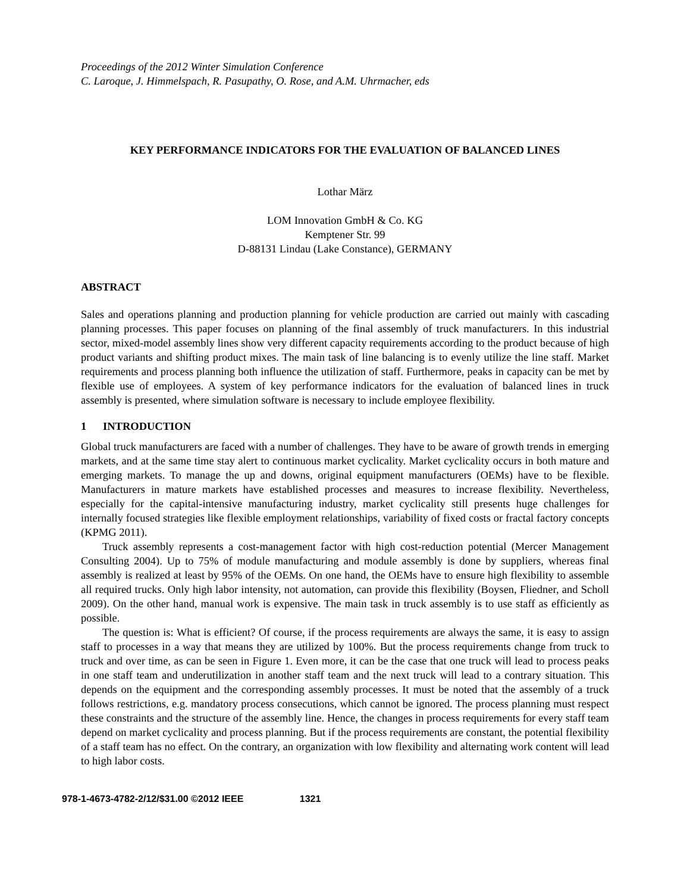Proceedings of the 2012 Winter Simulation Conference
C. Laroque, J. Himmelspach, R. Pasupathy, O. Rose, and A.M. Uhrmacher, eds
KEY PERFORMANCE INDICATORS FOR THE EVALUATION OF BALANCED LINES
Lothar März
LOM Innovation GmbH & Co. KG
Kemptener Str. 99
D-88131 Lindau (Lake Constance), GERMANY
ABSTRACT
Sales and operations planning and production planning for vehicle production are carried out mainly with cascading planning processes. This paper focuses on planning of the final assembly of truck manufacturers. In this industrial sector, mixed-model assembly lines show very different capacity requirements according to the product because of high product variants and shifting product mixes. The main task of line balancing is to evenly utilize the line staff. Market requirements and process planning both influence the utilization of staff. Furthermore, peaks in capacity can be met by flexible use of employees. A system of key performance indicators for the evaluation of balanced lines in truck assembly is presented, where simulation software is necessary to include employee flexibility.
1 INTRODUCTION
Global truck manufacturers are faced with a number of challenges. They have to be aware of growth trends in emerging markets, and at the same time stay alert to continuous market cyclicality. Market cyclicality occurs in both mature and emerging markets. To manage the up and downs, original equipment manufacturers (OEMs) have to be flexible. Manufacturers in mature markets have established processes and measures to increase flexibility. Nevertheless, especially for the capital-intensive manufacturing industry, market cyclicality still presents huge challenges for internally focused strategies like flexible employment relationships, variability of fixed costs or fractal factory concepts (KPMG 2011).
Truck assembly represents a cost-management factor with high cost-reduction potential (Mercer Management Consulting 2004). Up to 75% of module manufacturing and module assembly is done by suppliers, whereas final assembly is realized at least by 95% of the OEMs. On one hand, the OEMs have to ensure high flexibility to assemble all required trucks. Only high labor intensity, not automation, can provide this flexibility (Boysen, Fliedner, and Scholl 2009). On the other hand, manual work is expensive. The main task in truck assembly is to use staff as efficiently as possible.
The question is: What is efficient? Of course, if the process requirements are always the same, it is easy to assign staff to processes in a way that means they are utilized by 100%. But the process requirements change from truck to truck and over time, as can be seen in Figure 1. Even more, it can be the case that one truck will lead to process peaks in one staff team and underutilization in another staff team and the next truck will lead to a contrary situation. This depends on the equipment and the corresponding assembly processes. It must be noted that the assembly of a truck follows restrictions, e.g. mandatory process consecutions, which cannot be ignored. The process planning must respect these constraints and the structure of the assembly line. Hence, the changes in process requirements for every staff team depend on market cyclicality and process planning. But if the process requirements are constant, the potential flexibility of a staff team has no effect. On the contrary, an organization with low flexibility and alternating work content will lead to high labor costs.
978-1-4673-4782-2/12/$31.00 ©2012 IEEE 1321